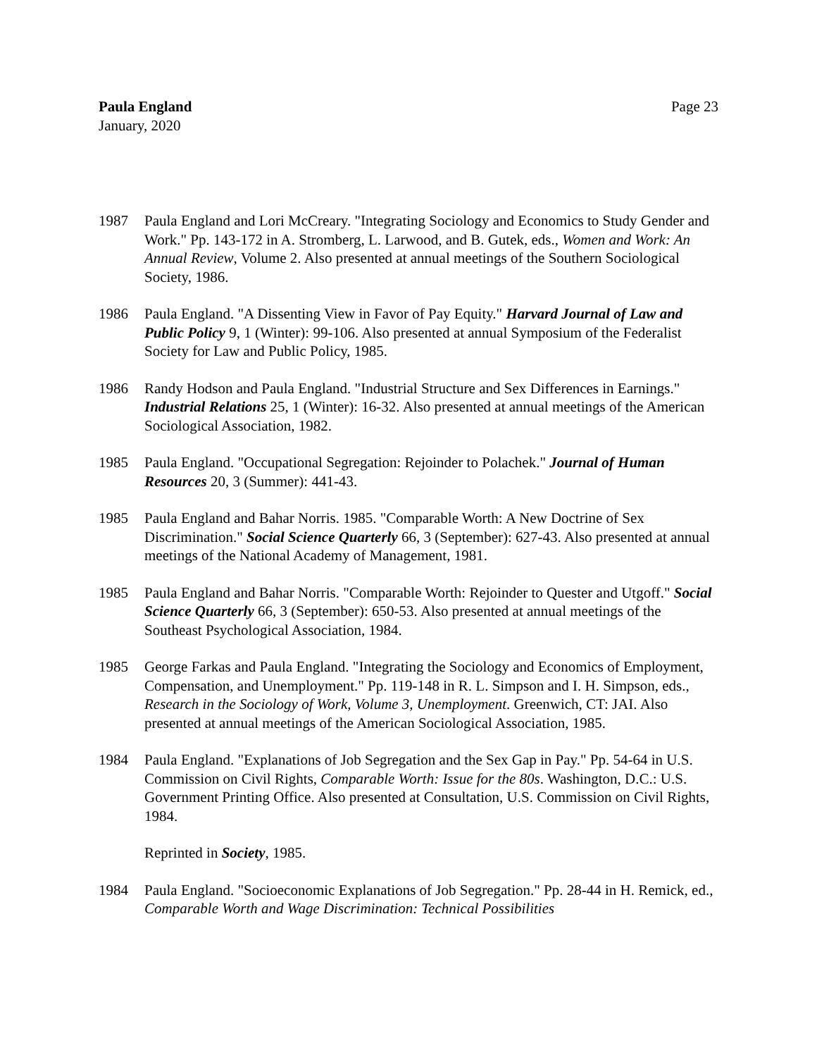Page 23 Paula England
January, 2020
1987 Paula England and Lori McCreary. "Integrating Sociology and Economics to Study Gender and Work." Pp. 143-172 in A. Stromberg, L. Larwood, and B. Gutek, eds., Women and Work: An Annual Review, Volume 2. Also presented at annual meetings of the Southern Sociological Society, 1986.
1986 Paula England. "A Dissenting View in Favor of Pay Equity." Harvard Journal of Law and Public Policy 9, 1 (Winter): 99-106. Also presented at annual Symposium of the Federalist Society for Law and Public Policy, 1985.
1986 Randy Hodson and Paula England. "Industrial Structure and Sex Differences in Earnings." Industrial Relations 25, 1 (Winter): 16-32. Also presented at annual meetings of the American Sociological Association, 1982.
1985 Paula England. "Occupational Segregation: Rejoinder to Polachek." Journal of Human Resources 20, 3 (Summer): 441-43.
1985 Paula England and Bahar Norris. 1985. "Comparable Worth: A New Doctrine of Sex Discrimination." Social Science Quarterly 66, 3 (September): 627-43. Also presented at annual meetings of the National Academy of Management, 1981.
1985 Paula England and Bahar Norris. "Comparable Worth: Rejoinder to Quester and Utgoff." Social Science Quarterly 66, 3 (September): 650-53. Also presented at annual meetings of the Southeast Psychological Association, 1984.
1985 George Farkas and Paula England. "Integrating the Sociology and Economics of Employment, Compensation, and Unemployment." Pp. 119-148 in R. L. Simpson and I. H. Simpson, eds., Research in the Sociology of Work, Volume 3, Unemployment. Greenwich, CT: JAI. Also presented at annual meetings of the American Sociological Association, 1985.
1984 Paula England. "Explanations of Job Segregation and the Sex Gap in Pay." Pp. 54-64 in U.S. Commission on Civil Rights, Comparable Worth: Issue for the 80s. Washington, D.C.: U.S. Government Printing Office. Also presented at Consultation, U.S. Commission on Civil Rights, 1984.
Reprinted in Society, 1985.
1984 Paula England. "Socioeconomic Explanations of Job Segregation." Pp. 28-44 in H. Remick, ed., Comparable Worth and Wage Discrimination: Technical Possibilities